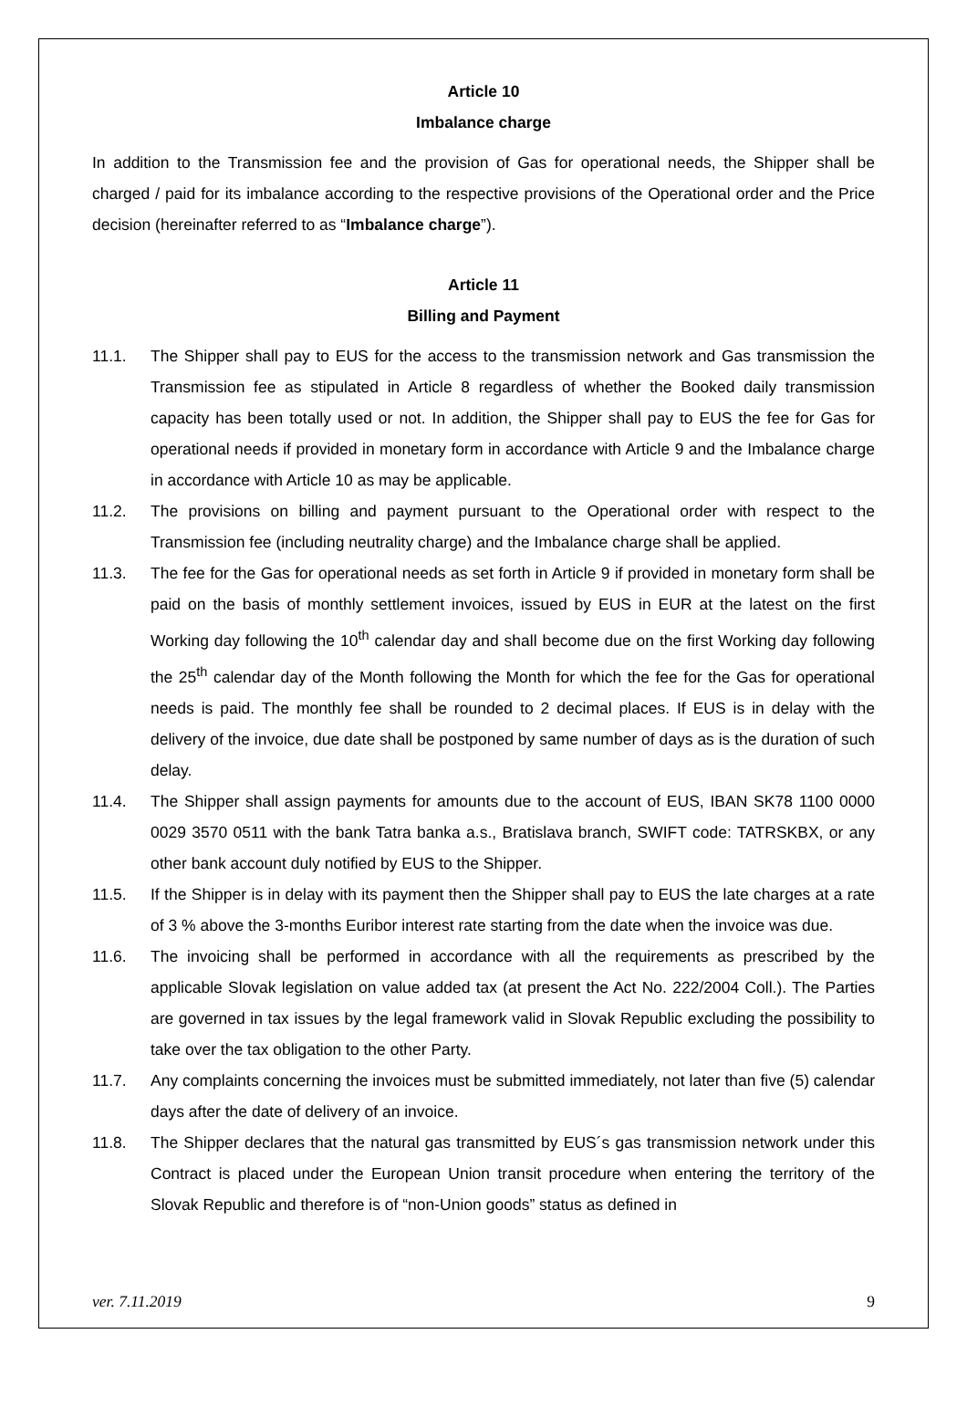Article 10
Imbalance charge
In addition to the Transmission fee and the provision of Gas for operational needs, the Shipper shall be charged / paid for its imbalance according to the respective provisions of the Operational order and the Price decision (hereinafter referred to as “Imbalance charge”).
Article 11
Billing and Payment
11.1. The Shipper shall pay to EUS for the access to the transmission network and Gas transmission the Transmission fee as stipulated in Article 8 regardless of whether the Booked daily transmission capacity has been totally used or not. In addition, the Shipper shall pay to EUS the fee for Gas for operational needs if provided in monetary form in accordance with Article 9 and the Imbalance charge in accordance with Article 10 as may be applicable.
11.2. The provisions on billing and payment pursuant to the Operational order with respect to the Transmission fee (including neutrality charge) and the Imbalance charge shall be applied.
11.3. The fee for the Gas for operational needs as set forth in Article 9 if provided in monetary form shall be paid on the basis of monthly settlement invoices, issued by EUS in EUR at the latest on the first Working day following the 10<sup>th</sup> calendar day and shall become due on the first Working day following the 25<sup>th</sup> calendar day of the Month following the Month for which the fee for the Gas for operational needs is paid. The monthly fee shall be rounded to 2 decimal places. If EUS is in delay with the delivery of the invoice, due date shall be postponed by same number of days as is the duration of such delay.
11.4. The Shipper shall assign payments for amounts due to the account of EUS, IBAN SK78 1100 0000 0029 3570 0511 with the bank Tatra banka a.s., Bratislava branch, SWIFT code: TATRSKBX, or any other bank account duly notified by EUS to the Shipper.
11.5. If the Shipper is in delay with its payment then the Shipper shall pay to EUS the late charges at a rate of 3 % above the 3-months Euribor interest rate starting from the date when the invoice was due.
11.6. The invoicing shall be performed in accordance with all the requirements as prescribed by the applicable Slovak legislation on value added tax (at present the Act No. 222/2004 Coll.). The Parties are governed in tax issues by the legal framework valid in Slovak Republic excluding the possibility to take over the tax obligation to the other Party.
11.7. Any complaints concerning the invoices must be submitted immediately, not later than five (5) calendar days after the date of delivery of an invoice.
11.8. The Shipper declares that the natural gas transmitted by EUS´s gas transmission network under this Contract is placed under the European Union transit procedure when entering the territory of the Slovak Republic and therefore is of “non-Union goods” status as defined in
ver. 7.11.2019 9